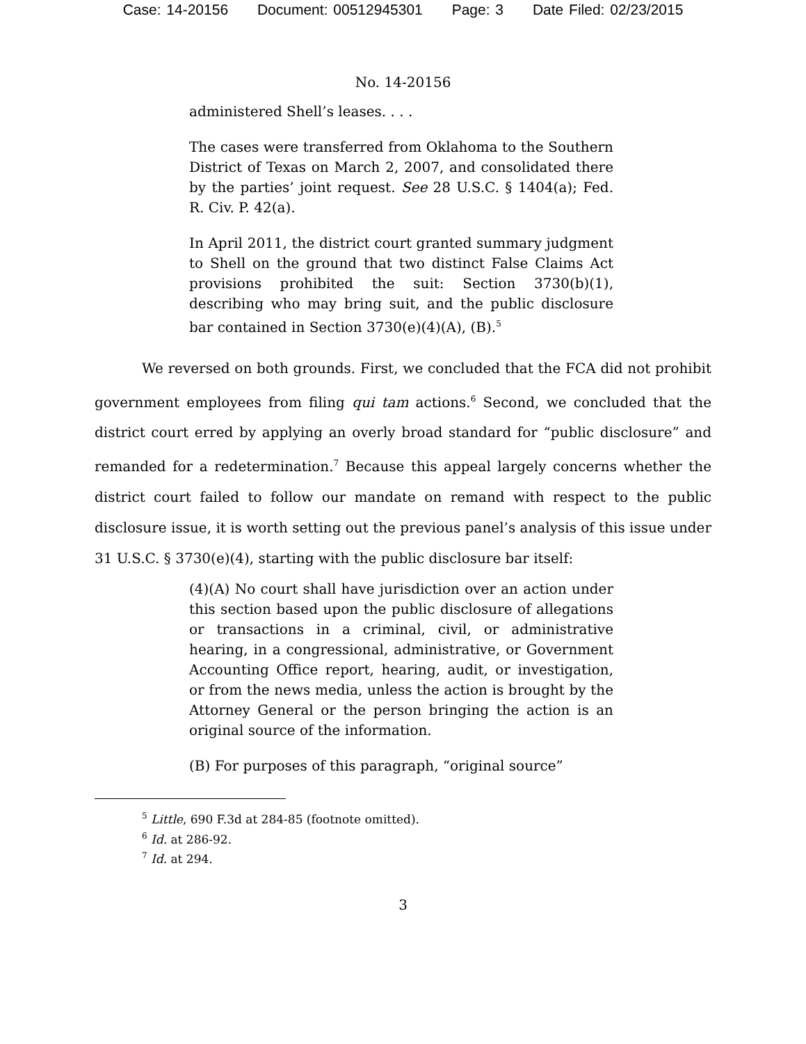Case: 14-20156 Document: 00512945301 Page: 3 Date Filed: 02/23/2015
No. 14-20156
administered Shell’s leases. . . .
The cases were transferred from Oklahoma to the Southern District of Texas on March 2, 2007, and consolidated there by the parties’ joint request. See 28 U.S.C. § 1404(a); Fed. R. Civ. P. 42(a).
In April 2011, the district court granted summary judgment to Shell on the ground that two distinct False Claims Act provisions prohibited the suit: Section 3730(b)(1), describing who may bring suit, and the public disclosure bar contained in Section 3730(e)(4)(A), (B).<sup>5</sup>
We reversed on both grounds. First, we concluded that the FCA did not prohibit government employees from filing qui tam actions.<sup>6</sup> Second, we concluded that the district court erred by applying an overly broad standard for “public disclosure” and remanded for a redetermination.<sup>7</sup> Because this appeal largely concerns whether the district court failed to follow our mandate on remand with respect to the public disclosure issue, it is worth setting out the previous panel’s analysis of this issue under 31 U.S.C. § 3730(e)(4), starting with the public disclosure bar itself:
(4)(A) No court shall have jurisdiction over an action under this section based upon the public disclosure of allegations or transactions in a criminal, civil, or administrative hearing, in a congressional, administrative, or Government Accounting Office report, hearing, audit, or investigation, or from the news media, unless the action is brought by the Attorney General or the person bringing the action is an original source of the information.
(B) For purposes of this paragraph, “original source”
<sup>5</sup> Little, 690 F.3d at 284-85 (footnote omitted).
<sup>6</sup> Id. at 286-92.
<sup>7</sup> Id. at 294.
3